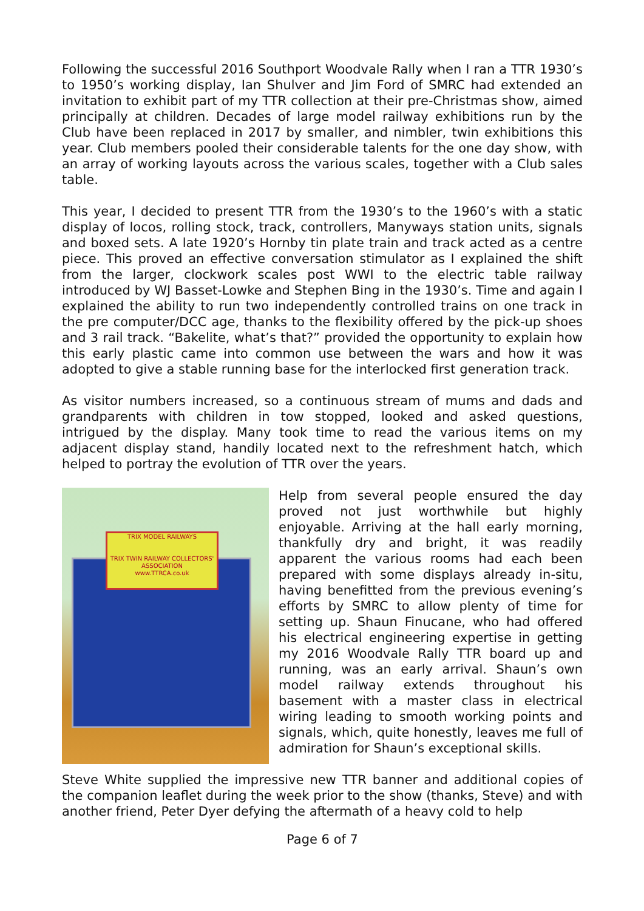Following the successful 2016 Southport Woodvale Rally when I ran a TTR 1930’s to 1950’s working display, Ian Shulver and Jim Ford of SMRC had extended an invitation to exhibit part of my TTR collection at their pre-Christmas show, aimed principally at children. Decades of large model railway exhibitions run by the Club have been replaced in 2017 by smaller, and nimbler, twin exhibitions this year. Club members pooled their considerable talents for the one day show, with an array of working layouts across the various scales, together with a Club sales table.
This year, I decided to present TTR from the 1930’s to the 1960’s with a static display of locos, rolling stock, track, controllers, Manyways station units, signals and boxed sets. A late 1920’s Hornby tin plate train and track acted as a centre piece. This proved an effective conversation stimulator as I explained the shift from the larger, clockwork scales post WWI to the electric table railway introduced by WJ Basset-Lowke and Stephen Bing in the 1930’s. Time and again I explained the ability to run two independently controlled trains on one track in the pre computer/DCC age, thanks to the flexibility offered by the pick-up shoes and 3 rail track. “Bakelite, what’s that?” provided the opportunity to explain how this early plastic came into common use between the wars and how it was adopted to give a stable running base for the interlocked first generation track.
As visitor numbers increased, so a continuous stream of mums and dads and grandparents with children in tow stopped, looked and asked questions, intrigued by the display. Many took time to read the various items on my adjacent display stand, handily located next to the refreshment hatch, which helped to portray the evolution of TTR over the years.
TRIX MODEL RAILWAYS
TRIX TWIN RAILWAY COLLECTORS' ASSOCIATION
www.TTRCA.co.uk
Help from several people ensured the day proved not just worthwhile but highly enjoyable. Arriving at the hall early morning, thankfully dry and bright, it was readily apparent the various rooms had each been prepared with some displays already in-situ, having benefitted from the previous evening’s efforts by SMRC to allow plenty of time for setting up. Shaun Finucane, who had offered his electrical engineering expertise in getting my 2016 Woodvale Rally TTR board up and running, was an early arrival. Shaun’s own model railway extends throughout his basement with a master class in electrical wiring leading to smooth working points and signals, which, quite honestly, leaves me full of admiration for Shaun’s exceptional skills.
Steve White supplied the impressive new TTR banner and additional copies of the companion leaflet during the week prior to the show (thanks, Steve) and with another friend, Peter Dyer defying the aftermath of a heavy cold to help
Page 6 of 7